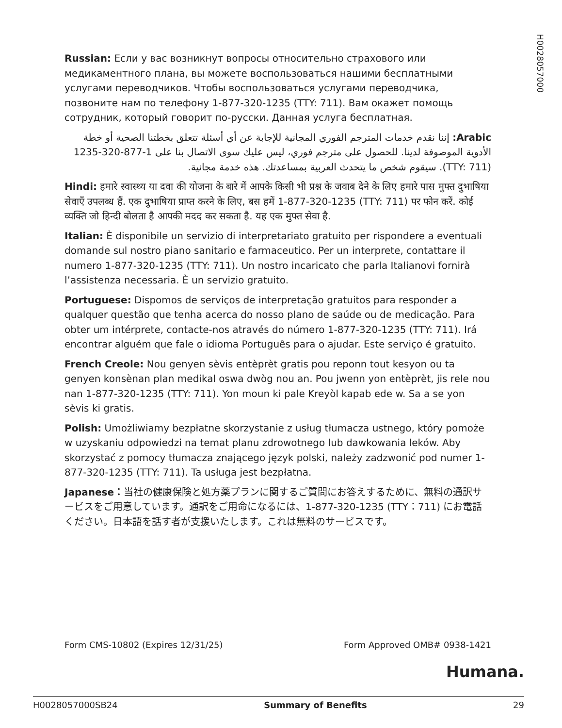H0028057000
Russian: Если у вас возникнут вопросы относительно страхового или медикаментного плана, вы можете воспользоваться нашими бесплатными услугами переводчиков. Чтобы воспользоваться услугами переводчика, позвоните нам по телефону 1-877-320-1235 (TTY: 711). Вам окажет помощь сотрудник, который говорит по-русски. Данная услуга бесплатная.
Arabic: إننا نقدم خدمات المترجم الفوري المجانية للإجابة عن أي أسئلة تتعلق بخطتنا الصحية أو خطة الأدوية الموصوفة لدينا. للحصول على مترجم فوري، ليس عليك سوى الاتصال بنا على 1-877-320-1235 (TTY: 711). سيقوم شخص ما يتحدث العربية بمساعدتك. هذه خدمة مجانية.
Hindi: हमारे स्वास्थ्य या दवा की योजना के बारे में आपके किसी भी प्रश्न के जवाब देने के लिए हमारे पास मुफ्त दुभाषिया सेवाएँ उपलब्ध हैं. एक दुभाषिया प्राप्त करने के लिए, बस हमें 1-877-320-1235 (TTY: 711) पर फोन करें. कोई व्यक्ति जो हिन्दी बोलता है आपकी मदद कर सकता है. यह एक मुफ्त सेवा है.
Italian: È disponibile un servizio di interpretariato gratuito per rispondere a eventuali domande sul nostro piano sanitario e farmaceutico. Per un interprete, contattare il numero 1-877-320-1235 (TTY: 711). Un nostro incaricato che parla Italianovi fornirà l’assistenza necessaria. È un servizio gratuito.
Portuguese: Dispomos de serviços de interpretação gratuitos para responder a qualquer questão que tenha acerca do nosso plano de saúde ou de medicação. Para obter um intérprete, contacte-nos através do número 1-877-320-1235 (TTY: 711). Irá encontrar alguém que fale o idioma Português para o ajudar. Este serviço é gratuito.
French Creole: Nou genyen sèvis entèprèt gratis pou reponn tout kesyon ou ta genyen konsènan plan medikal oswa dwòg nou an. Pou jwenn yon entèprèt, jis rele nou nan 1-877-320-1235 (TTY: 711). Yon moun ki pale Kreyòl kapab ede w. Sa a se yon sèvis ki gratis.
Polish: Umożliwiamy bezpłatne skorzystanie z usług tłumacza ustnego, który pomoże w uzyskaniu odpowiedzi na temat planu zdrowotnego lub dawkowania leków. Aby skorzystać z pomocy tłumacza znającego język polski, należy zadzwonić pod numer 1-877-320-1235 (TTY: 711). Ta usługa jest bezpłatna.
Japanese：当社の健康保険と処方薬プランに関するご質問にお答えするために、無料の通訳サービスをご用意しています。通訳をご用命になるには、1-877-320-1235 (TTY：711) にお電話ください。日本語を話す者が支援いたします。これは無料のサービスです。
Form CMS-10802 (Expires 12/31/25) Form Approved OMB# 0938-1421
Humana.
H0028057000SB24 Summary of Benefits 29